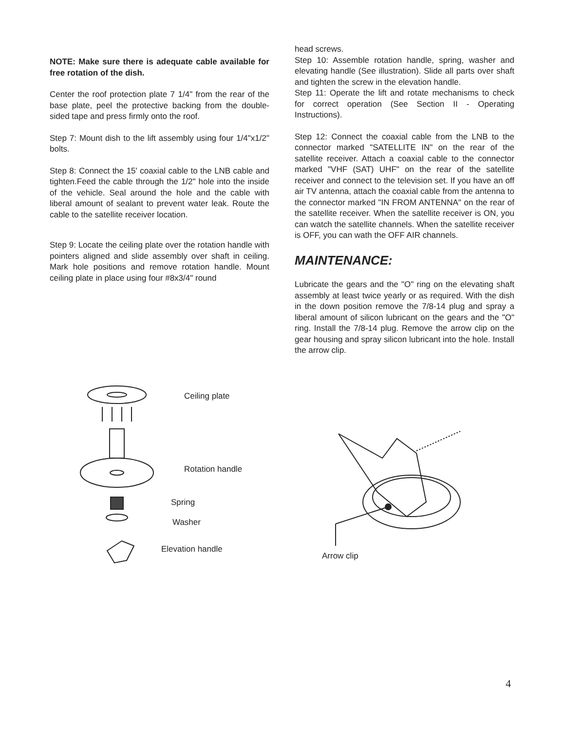NOTE: Make sure there is adequate cable available for free rotation of the dish.
Center the roof protection plate 7 1/4" from the rear of the base plate, peel the protective backing from the double-sided tape and press firmly onto the roof.
Step 7: Mount dish to the lift assembly using four 1/4"x1/2" bolts.
Step 8: Connect the 15' coaxial cable to the LNB cable and tighten.Feed the cable through the 1/2" hole into the inside of the vehicle. Seal around the hole and the cable with liberal amount of sealant to prevent water leak. Route the cable to the satellite receiver location.
Step 9: Locate the ceiling plate over the rotation handle with pointers aligned and slide assembly over shaft in ceiling. Mark hole positions and remove rotation handle. Mount ceiling plate in place using four #8x3/4" round
head screws.
Step 10: Assemble rotation handle, spring, washer and elevating handle (See illustration). Slide all parts over shaft and tighten the screw in the elevation handle.
Step 11: Operate the lift and rotate mechanisms to check for correct operation (See Section II - Operating Instructions).
Step 12: Connect the coaxial cable from the LNB to the connector marked "SATELLITE IN" on the rear of the satellite receiver. Attach a coaxial cable to the connector marked "VHF (SAT) UHF" on the rear of the satellite receiver and connect to the television set. If you have an off air TV antenna, attach the coaxial cable from the antenna to the connector marked "IN FROM ANTENNA" on the rear of the satellite receiver. When the satellite receiver is ON, you can watch the satellite channels. When the satellite receiver is OFF, you can wath the OFF AIR channels.
MAINTENANCE:
Lubricate the gears and the "O" ring on the elevating shaft assembly at least twice yearly or as required. With the dish in the down position remove the 7/8-14 plug and spray a liberal amount of silicon lubricant on the gears and the "O" ring. Install the 7/8-14 plug. Remove the arrow clip on the gear housing and spray silicon lubricant into the hole. Install the arrow clip.
Ceiling plate
Rotation handle
Spring
Washer
Elevation handle
Arrow clip
4